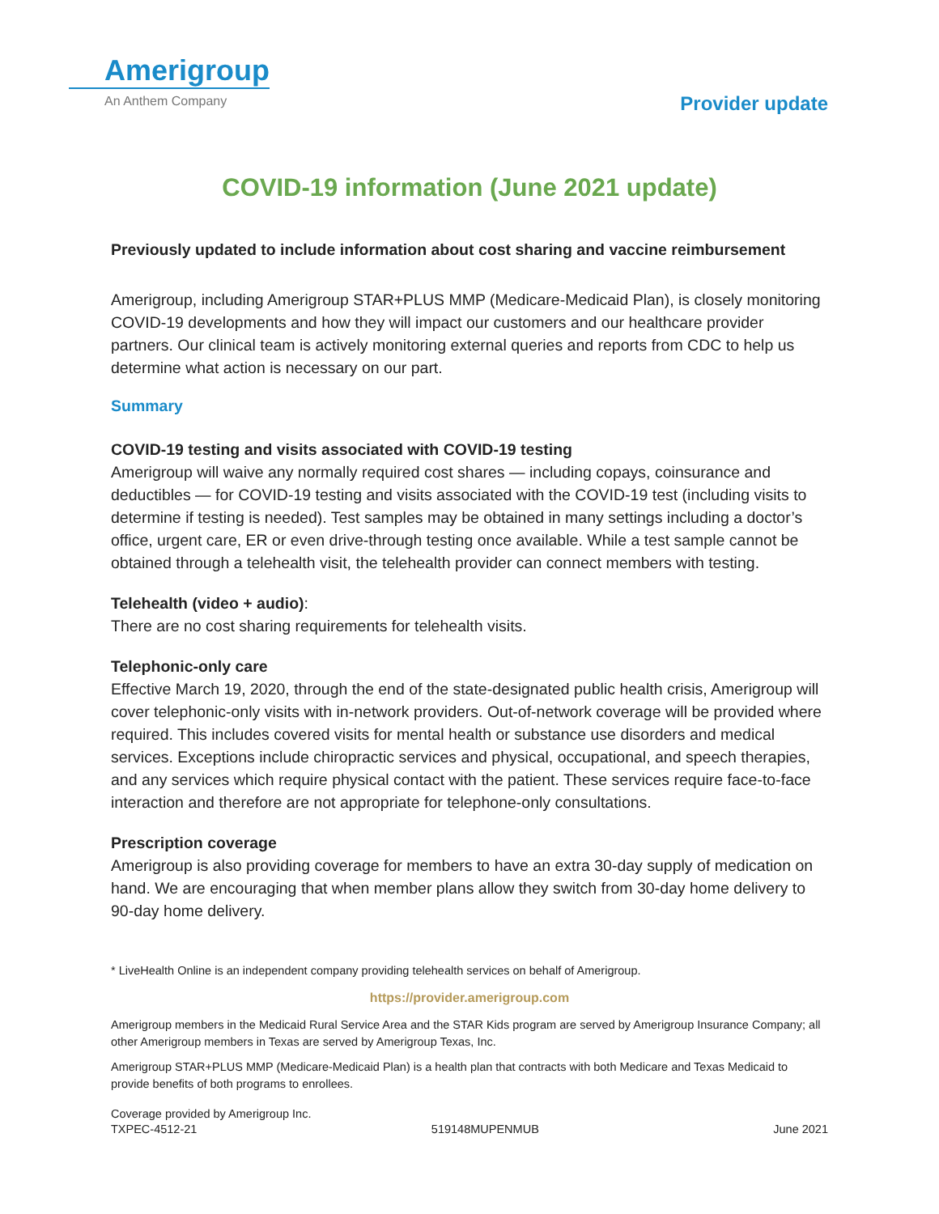Amerigroup
An Anthem Company
Provider update
COVID-19 information (June 2021 update)
Previously updated to include information about cost sharing and vaccine reimbursement
Amerigroup, including Amerigroup STAR+PLUS MMP (Medicare-Medicaid Plan), is closely monitoring COVID-19 developments and how they will impact our customers and our healthcare provider partners. Our clinical team is actively monitoring external queries and reports from CDC to help us determine what action is necessary on our part.
Summary
COVID-19 testing and visits associated with COVID-19 testing
Amerigroup will waive any normally required cost shares — including copays, coinsurance and deductibles — for COVID-19 testing and visits associated with the COVID-19 test (including visits to determine if testing is needed). Test samples may be obtained in many settings including a doctor’s office, urgent care, ER or even drive-through testing once available. While a test sample cannot be obtained through a telehealth visit, the telehealth provider can connect members with testing.
Telehealth (video + audio):
There are no cost sharing requirements for telehealth visits.
Telephonic-only care
Effective March 19, 2020, through the end of the state-designated public health crisis, Amerigroup will cover telephonic-only visits with in-network providers. Out-of-network coverage will be provided where required. This includes covered visits for mental health or substance use disorders and medical services. Exceptions include chiropractic services and physical, occupational, and speech therapies, and any services which require physical contact with the patient. These services require face-to-face interaction and therefore are not appropriate for telephone-only consultations.
Prescription coverage
Amerigroup is also providing coverage for members to have an extra 30-day supply of medication on hand. We are encouraging that when member plans allow they switch from 30-day home delivery to 90-day home delivery.
* LiveHealth Online is an independent company providing telehealth services on behalf of Amerigroup.
https://provider.amerigroup.com
Amerigroup members in the Medicaid Rural Service Area and the STAR Kids program are served by Amerigroup Insurance Company; all other Amerigroup members in Texas are served by Amerigroup Texas, Inc.
Amerigroup STAR+PLUS MMP (Medicare-Medicaid Plan) is a health plan that contracts with both Medicare and Texas Medicaid to provide benefits of both programs to enrollees.
Coverage provided by Amerigroup Inc.
TXPEC-4512-21 519148MUPENMUB June 2021